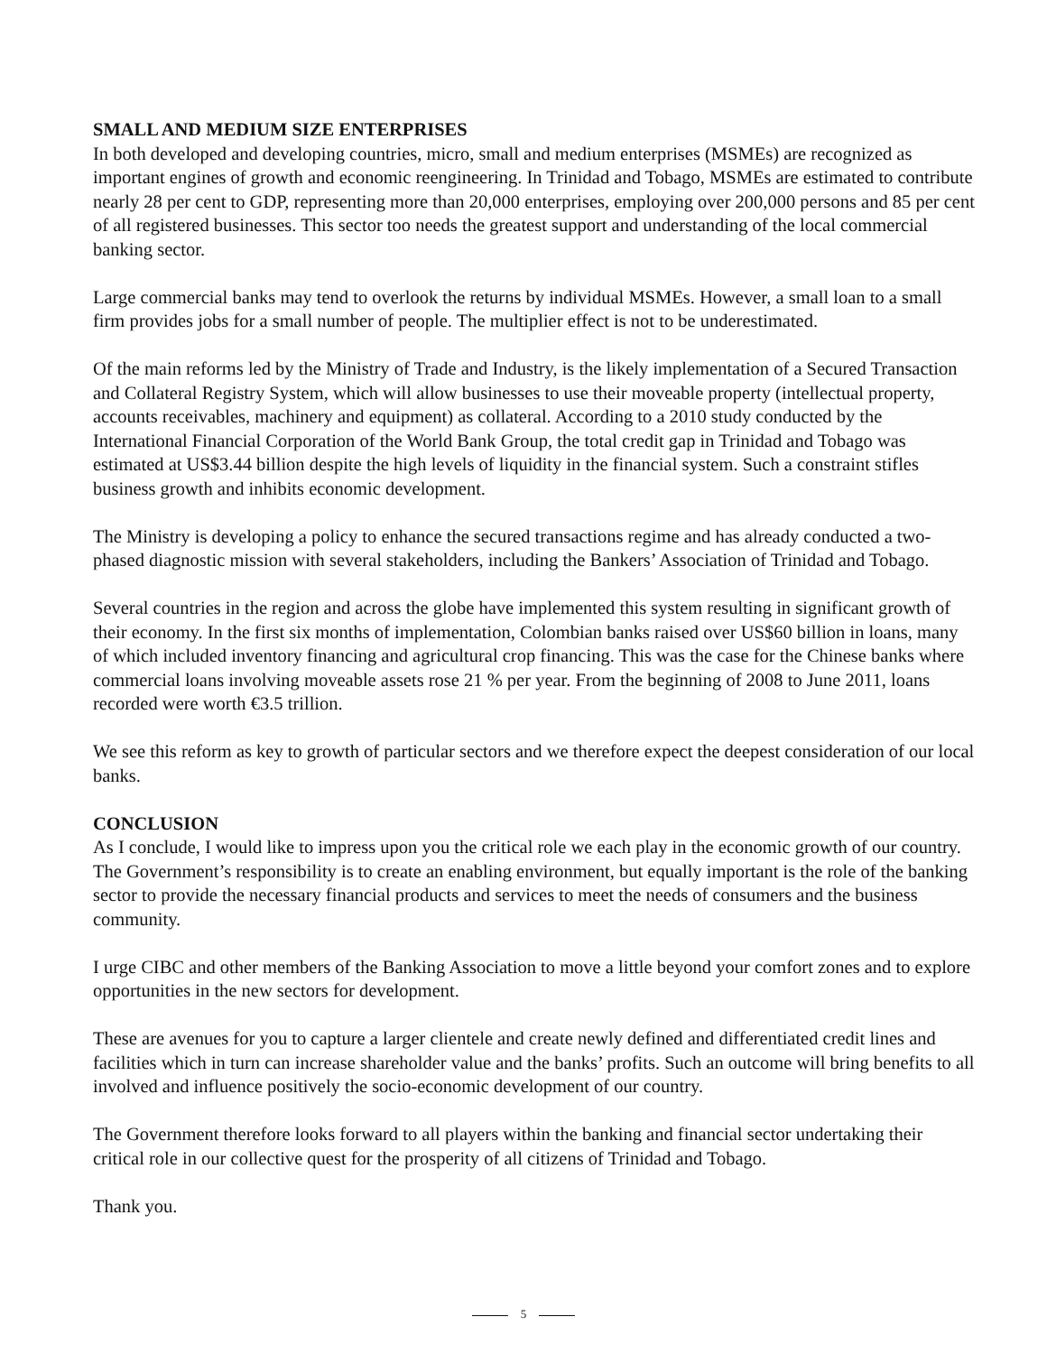SMALL AND MEDIUM SIZE ENTERPRISES
In both developed and developing countries, micro, small and medium enterprises (MSMEs) are recognized as important engines of growth and economic reengineering. In Trinidad and Tobago, MSMEs are estimated to contribute nearly 28 per cent to GDP, representing more than 20,000 enterprises, employing over 200,000 persons and 85 per cent of all registered businesses. This sector too needs the greatest support and understanding of the local commercial banking sector.
Large commercial banks may tend to overlook the returns by individual MSMEs. However, a small loan to a small firm provides jobs for a small number of people. The multiplier effect is not to be underestimated.
Of the main reforms led by the Ministry of Trade and Industry, is the likely implementation of a Secured Transaction and Collateral Registry System, which will allow businesses to use their moveable property (intellectual property, accounts receivables, machinery and equipment) as collateral. According to a 2010 study conducted by the International Financial Corporation of the World Bank Group, the total credit gap in Trinidad and Tobago was estimated at US$3.44 billion despite the high levels of liquidity in the financial system. Such a constraint stifles business growth and inhibits economic development.
The Ministry is developing a policy to enhance the secured transactions regime and has already conducted a two-phased diagnostic mission with several stakeholders, including the Bankers’ Association of Trinidad and Tobago.
Several countries in the region and across the globe have implemented this system resulting in significant growth of their economy. In the first six months of implementation, Colombian banks raised over US$60 billion in loans, many of which included inventory financing and agricultural crop financing. This was the case for the Chinese banks where commercial loans involving moveable assets rose 21 % per year. From the beginning of 2008 to June 2011, loans recorded were worth €3.5 trillion.
We see this reform as key to growth of particular sectors and we therefore expect the deepest consideration of our local banks.
CONCLUSION
As I conclude, I would like to impress upon you the critical role we each play in the economic growth of our country. The Government’s responsibility is to create an enabling environment, but equally important is the role of the banking sector to provide the necessary financial products and services to meet the needs of consumers and the business community.
I urge CIBC and other members of the Banking Association to move a little beyond your comfort zones and to explore opportunities in the new sectors for development.
These are avenues for you to capture a larger clientele and create newly defined and differentiated credit lines and facilities which in turn can increase shareholder value and the banks’ profits. Such an outcome will bring benefits to all involved and influence positively the socio-economic development of our country.
The Government therefore looks forward to all players within the banking and financial sector undertaking their critical role in our collective quest for the prosperity of all citizens of Trinidad and Tobago.
Thank you.
5